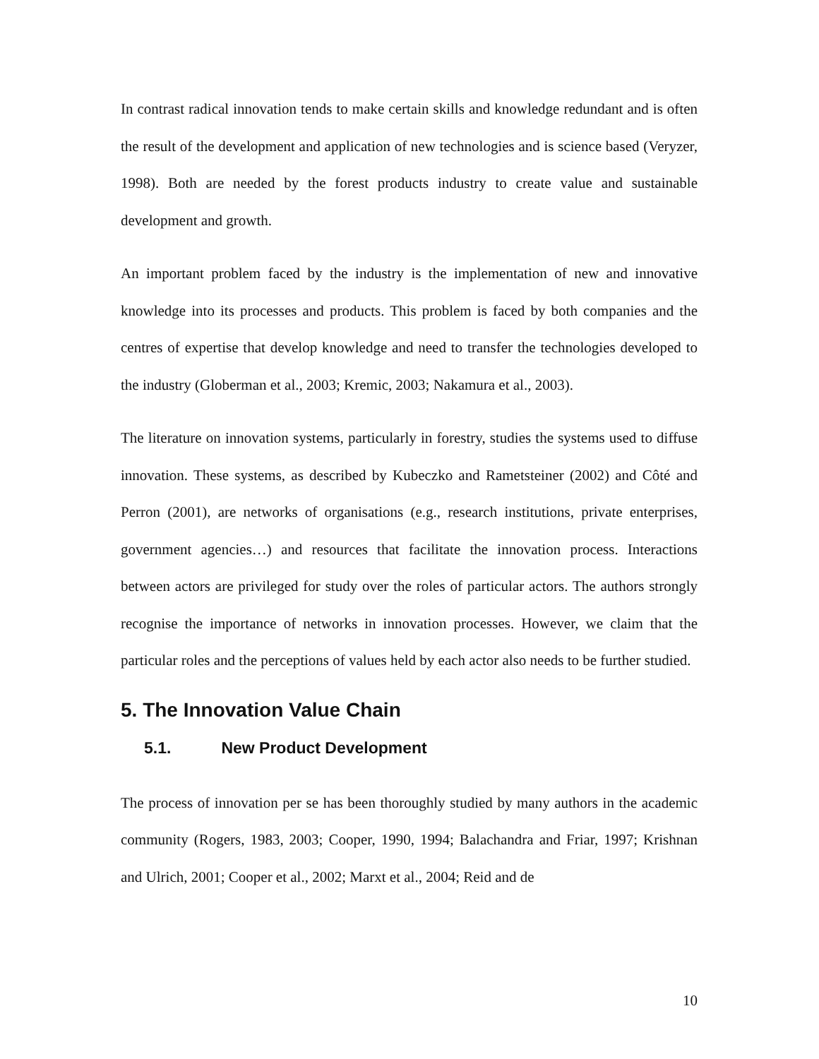In contrast radical innovation tends to make certain skills and knowledge redundant and is often the result of the development and application of new technologies and is science based (Veryzer, 1998). Both are needed by the forest products industry to create value and sustainable development and growth.
An important problem faced by the industry is the implementation of new and innovative knowledge into its processes and products. This problem is faced by both companies and the centres of expertise that develop knowledge and need to transfer the technologies developed to the industry (Globerman et al., 2003; Kremic, 2003; Nakamura et al., 2003).
The literature on innovation systems, particularly in forestry, studies the systems used to diffuse innovation. These systems, as described by Kubeczko and Rametsteiner (2002) and Côté and Perron (2001), are networks of organisations (e.g., research institutions, private enterprises, government agencies…) and resources that facilitate the innovation process. Interactions between actors are privileged for study over the roles of particular actors. The authors strongly recognise the importance of networks in innovation processes. However, we claim that the particular roles and the perceptions of values held by each actor also needs to be further studied.
5. The Innovation Value Chain
5.1. New Product Development
The process of innovation per se has been thoroughly studied by many authors in the academic community (Rogers, 1983, 2003; Cooper, 1990, 1994; Balachandra and Friar, 1997; Krishnan and Ulrich, 2001; Cooper et al., 2002; Marxt et al., 2004; Reid and de
10